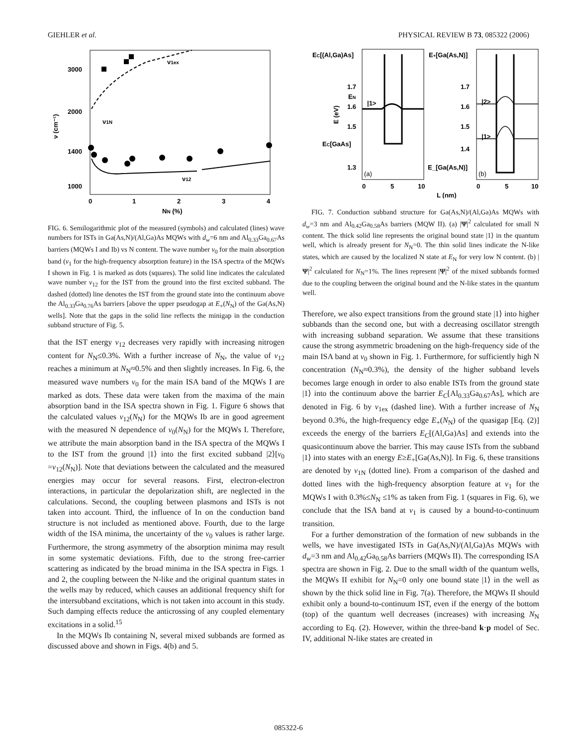GIEHLER et al. PHYSICAL REVIEW B 73, 085322 (2006)
3000
2000
1400
1000
0
1
2
3
4
NN (%)
ν1N
ν1ex
ν12
ν (cm⁻¹)
FIG. 6. Semilogarithmic plot of the measured (symbols) and calculated (lines) wave numbers for ISTs in Ga(As,N)/(Al,Ga)As MQWs with d<sub>w</sub>=6 nm and Al<sub>0.33</sub>Ga<sub>0.67</sub>As barriers (MQWs I and Ib) vs N content. The wave number ν<sub>0</sub> for the main absorption band (ν<sub>1</sub> for the high-frequency absorption feature) in the ISA spectra of the MQWs I shown in Fig. 1 is marked as dots (squares). The solid line indicates the calculated wave number ν<sub>12</sub> for the IST from the ground into the first excited subband. The dashed (dotted) line denotes the IST from the ground state into the continuum above the Al<sub>0.33</sub>Ga<sub>0.76</sub>As barriers [above the upper pseudogap at E<sub>+</sub>(N<sub>N</sub>) of the Ga(As,N) wells]. Note that the gaps in the solid line reflects the minigap in the conduction subband structure of Fig. 5.
that the IST energy ν<sub>12</sub> decreases very rapidly with increasing nitrogen content for N<sub>N</sub>≤0.3%. With a further increase of N<sub>N</sub>, the value of ν<sub>12</sub> reaches a minimum at N<sub>N</sub>≈0.5% and then slightly increases. In Fig. 6, the measured wave numbers ν<sub>0</sub> for the main ISA band of the MQWs I are marked as dots. These data were taken from the maxima of the main absorption band in the ISA spectra shown in Fig. 1. Figure 6 shows that the calculated values ν<sub>12</sub>(N<sub>N</sub>) for the MQWs Ib are in good agreement with the measured N dependence of ν<sub>0</sub>(N<sub>N</sub>) for the MQWs I. Therefore, we attribute the main absorption band in the ISA spectra of the MQWs I to the IST from the ground |1⟩ into the first excited subband |2⟩[ν<sub>0</sub> =ν<sub>12</sub>(N<sub>N</sub>)]. Note that deviations between the calculated and the measured energies may occur for several reasons. First, electron-electron interactions, in particular the depolarization shift, are neglected in the calculations. Second, the coupling between plasmons and ISTs is not taken into account. Third, the influence of In on the conduction band structure is not included as mentioned above. Fourth, due to the large width of the ISA minima, the uncertainty of the ν<sub>0</sub> values is rather large. Furthermore, the strong asymmetry of the absorption minima may result in some systematic deviations. Fifth, due to the strong free-carrier scattering as indicated by the broad minima in the ISA spectra in Figs. 1 and 2, the coupling between the N-like and the original quantum states in the wells may by reduced, which causes an additional frequency shift for the intersubband excitations, which is not taken into account in this study. Such damping effects reduce the anticrossing of any coupled elementary excitations in a solid.<sup>15</sup>
In the MQWs Ib containing N, several mixed subbands are formed as discussed above and shown in Figs. 4(b) and 5.
EC[(Al,Ga)As]
E+[Ga(As,N)]
1.7
1.6
1.5
1.3
1.7
1.6
1.5
1.4
EN
|1>
|2>
|1>
EC[GaAs]
E_[Ga(As,N)]
E (eV)
0
5
10
0
5
10
L (nm)
(a)
(b)
FIG. 7. Conduction subband structure for Ga(As,N)/(Al,Ga)As MQWs with d<sub>w</sub>=3 nm and Al<sub>0.42</sub>Ga<sub>0.58</sub>As barriers (MQW II). (a) |Ψ|<sup>2</sup> calculated for small N content. The thick solid line represents the original bound state |1⟩ in the quantum well, which is already present for N<sub>N</sub>=0. The thin solid lines indicate the N-like states, which are caused by the localized N state at E<sub>N</sub> for very low N content. (b) |Ψ|<sup>2</sup> calculated for N<sub>N</sub>=1%. The lines represent |Ψ|<sup>2</sup> of the mixed subbands formed due to the coupling between the original bound and the N-like states in the quantum well.
Therefore, we also expect transitions from the ground state |1⟩ into higher subbands than the second one, but with a decreasing oscillator strength with increasing subband separation. We assume that these transitions cause the strong asymmetric broadening on the high-frequency side of the main ISA band at ν<sub>0</sub> shown in Fig. 1. Furthermore, for sufficiently high N concentration (N<sub>N</sub>≈0.3%), the density of the higher subband levels becomes large enough in order to also enable ISTs from the ground state |1⟩ into the continuum above the barrier E<sub>C</sub>[Al<sub>0.33</sub>Ga<sub>0.67</sub>As], which are denoted in Fig. 6 by ν<sub>1ex</sub> (dashed line). With a further increase of N<sub>N</sub> beyond 0.3%, the high-frequency edge E<sub>+</sub>(N<sub>N</sub>) of the quasigap [Eq. (2)] exceeds the energy of the barriers E<sub>C</sub>[(Al,Ga)As] and extends into the quasicontinuum above the barrier. This may cause ISTs from the subband |1⟩ into states with an energy E≥E<sub>+</sub>[Ga(As,N)]. In Fig. 6, these transitions are denoted by ν<sub>1N</sub> (dotted line). From a comparison of the dashed and dotted lines with the high-frequency absorption feature at ν<sub>1</sub> for the MQWs I with 0.3%≤N<sub>N</sub> ≤1% as taken from Fig. 1 (squares in Fig. 6), we conclude that the ISA band at ν<sub>1</sub> is caused by a bound-to-continuum transition.
For a further demonstration of the formation of new subbands in the wells, we have investigated ISTs in Ga(As,N)/(Al,Ga)As MQWs with d<sub>w</sub>=3 nm and Al<sub>0.42</sub>Ga<sub>0.58</sub>As barriers (MQWs II). The corresponding ISA spectra are shown in Fig. 2. Due to the small width of the quantum wells, the MQWs II exhibit for N<sub>N</sub>=0 only one bound state |1⟩ in the well as shown by the thick solid line in Fig. 7(a). Therefore, the MQWs II should exhibit only a bound-to-continuum IST, even if the energy of the bottom (top) of the quantum well decreases (increases) with increasing N<sub>N</sub> according to Eq. (2). However, within the three-band k·p model of Sec. IV, additional N-like states are created in
085322-6